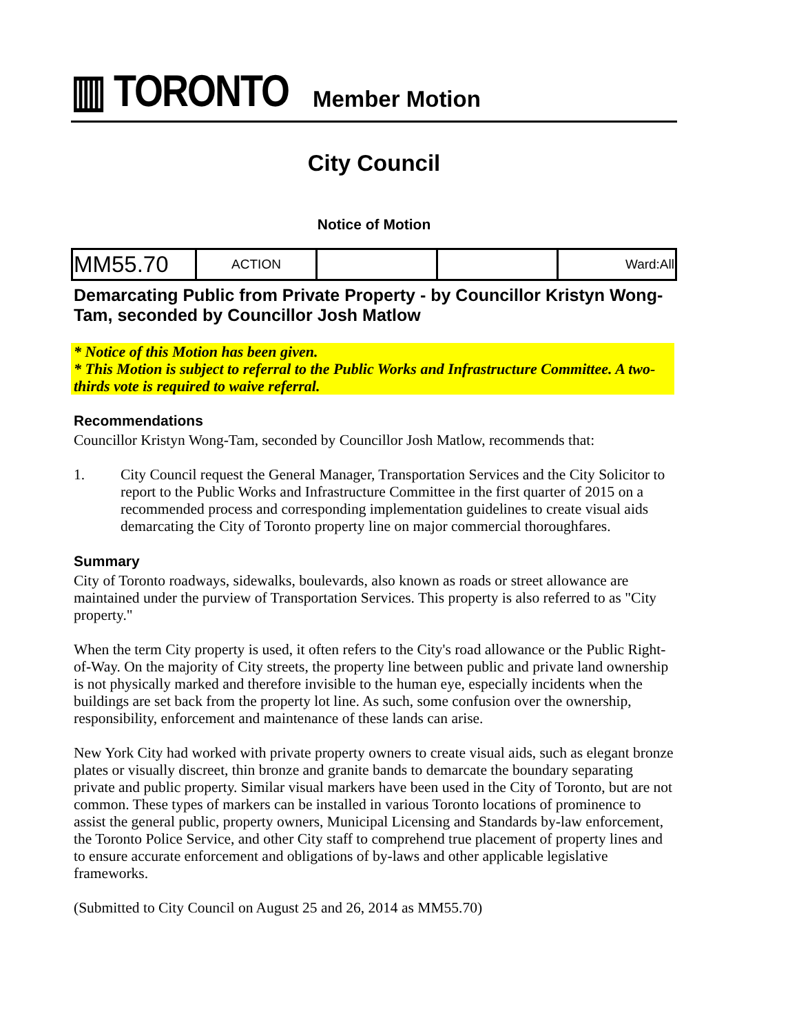▥ TORONTO Member Motion
City Council
Notice of Motion
| MM55.70 | ACTION | | | Ward:All |
Demarcating Public from Private Property - by Councillor Kristyn Wong-Tam, seconded by Councillor Josh Matlow
* Notice of this Motion has been given.
* This Motion is subject to referral to the Public Works and Infrastructure Committee. A two-thirds vote is required to waive referral.
Recommendations
Councillor Kristyn Wong-Tam, seconded by Councillor Josh Matlow, recommends that:
1. City Council request the General Manager, Transportation Services and the City Solicitor to report to the Public Works and Infrastructure Committee in the first quarter of 2015 on a recommended process and corresponding implementation guidelines to create visual aids demarcating the City of Toronto property line on major commercial thoroughfares.
Summary
City of Toronto roadways, sidewalks, boulevards, also known as roads or street allowance are maintained under the purview of Transportation Services. This property is also referred to as "City property."
When the term City property is used, it often refers to the City's road allowance or the Public Right-of-Way. On the majority of City streets, the property line between public and private land ownership is not physically marked and therefore invisible to the human eye, especially incidents when the buildings are set back from the property lot line. As such, some confusion over the ownership, responsibility, enforcement and maintenance of these lands can arise.
New York City had worked with private property owners to create visual aids, such as elegant bronze plates or visually discreet, thin bronze and granite bands to demarcate the boundary separating private and public property. Similar visual markers have been used in the City of Toronto, but are not common. These types of markers can be installed in various Toronto locations of prominence to assist the general public, property owners, Municipal Licensing and Standards by-law enforcement, the Toronto Police Service, and other City staff to comprehend true placement of property lines and to ensure accurate enforcement and obligations of by-laws and other applicable legislative frameworks.
(Submitted to City Council on August 25 and 26, 2014 as MM55.70)